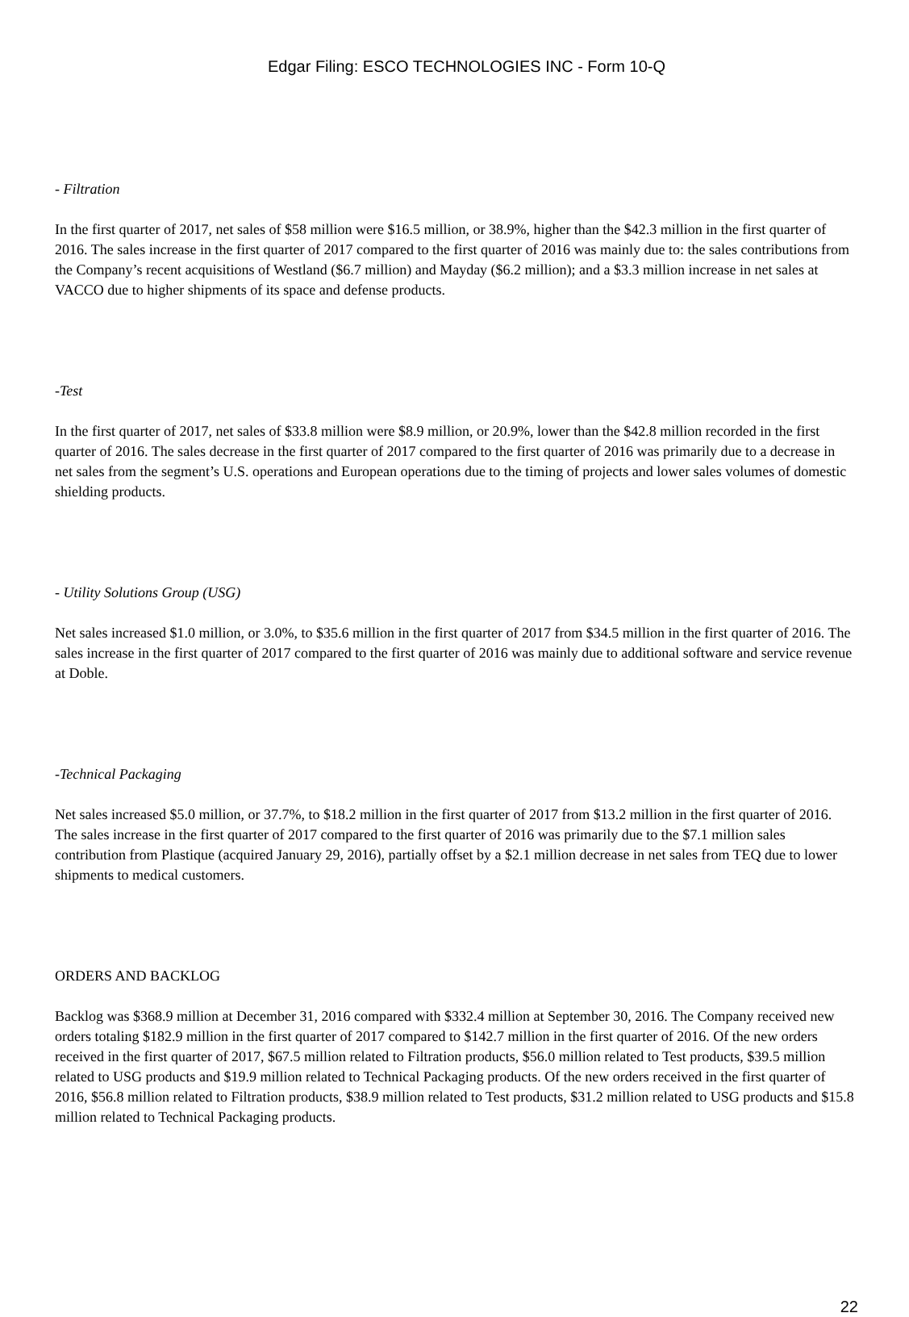Edgar Filing: ESCO TECHNOLOGIES INC - Form 10-Q
- Filtration
In the first quarter of 2017, net sales of $58 million were $16.5 million, or 38.9%, higher than the $42.3 million in the first quarter of 2016. The sales increase in the first quarter of 2017 compared to the first quarter of 2016 was mainly due to: the sales contributions from the Company’s recent acquisitions of Westland ($6.7 million) and Mayday ($6.2 million); and a $3.3 million increase in net sales at VACCO due to higher shipments of its space and defense products.
-Test
In the first quarter of 2017, net sales of $33.8 million were $8.9 million, or 20.9%, lower than the $42.8 million recorded in the first quarter of 2016. The sales decrease in the first quarter of 2017 compared to the first quarter of 2016 was primarily due to a decrease in net sales from the segment’s U.S. operations and European operations due to the timing of projects and lower sales volumes of domestic shielding products.
- Utility Solutions Group (USG)
Net sales increased $1.0 million, or 3.0%, to $35.6 million in the first quarter of 2017 from $34.5 million in the first quarter of 2016. The sales increase in the first quarter of 2017 compared to the first quarter of 2016 was mainly due to additional software and service revenue at Doble.
-Technical Packaging
Net sales increased $5.0 million, or 37.7%, to $18.2 million in the first quarter of 2017 from $13.2 million in the first quarter of 2016. The sales increase in the first quarter of 2017 compared to the first quarter of 2016 was primarily due to the $7.1 million sales contribution from Plastique (acquired January 29, 2016), partially offset by a $2.1 million decrease in net sales from TEQ due to lower shipments to medical customers.
ORDERS AND BACKLOG
Backlog was $368.9 million at December 31, 2016 compared with $332.4 million at September 30, 2016. The Company received new orders totaling $182.9 million in the first quarter of 2017 compared to $142.7 million in the first quarter of 2016. Of the new orders received in the first quarter of 2017, $67.5 million related to Filtration products, $56.0 million related to Test products, $39.5 million related to USG products and $19.9 million related to Technical Packaging products. Of the new orders received in the first quarter of 2016, $56.8 million related to Filtration products, $38.9 million related to Test products, $31.2 million related to USG products and $15.8 million related to Technical Packaging products.
22